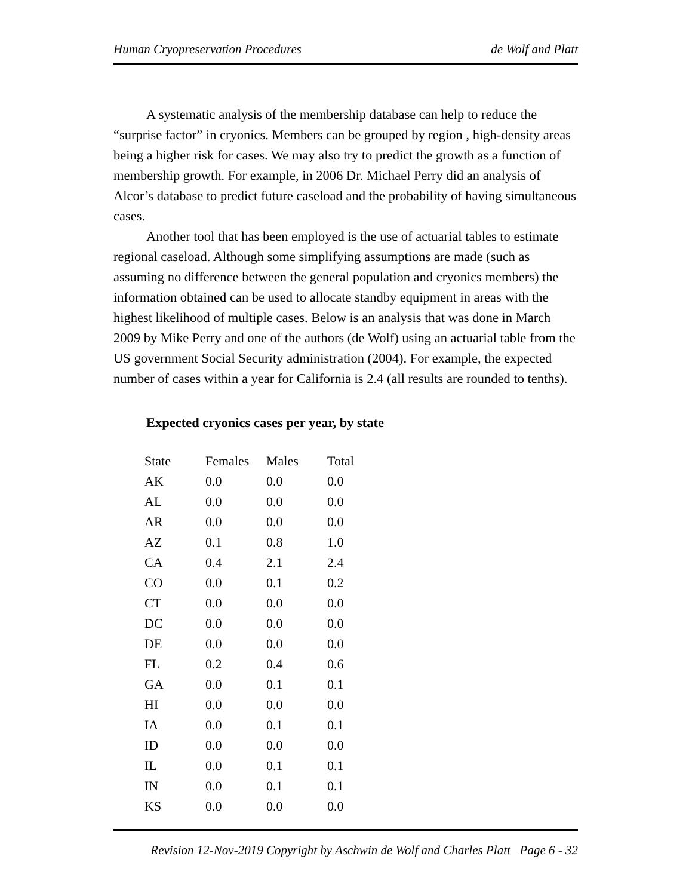Human Cryopreservation Procedures de Wolf and Platt
A systematic analysis of the membership database can help to reduce the “surprise factor” in cryonics. Members can be grouped by region , high-density areas being a higher risk for cases. We may also try to predict the growth as a function of membership growth. For example, in 2006 Dr. Michael Perry did an analysis of Alcor’s database to predict future caseload and the probability of having simultaneous cases.
Another tool that has been employed is the use of actuarial tables to estimate regional caseload. Although some simplifying assumptions are made (such as assuming no difference between the general population and cryonics members) the information obtained can be used to allocate standby equipment in areas with the highest likelihood of multiple cases. Below is an analysis that was done in March 2009 by Mike Perry and one of the authors (de Wolf) using an actuarial table from the US government Social Security administration (2004). For example, the expected number of cases within a year for California is 2.4 (all results are rounded to tenths).
Expected cryonics cases per year, by state
| State | Females | Males | Total |
| --- | --- | --- | --- |
| AK | 0.0 | 0.0 | 0.0 |
| AL | 0.0 | 0.0 | 0.0 |
| AR | 0.0 | 0.0 | 0.0 |
| AZ | 0.1 | 0.8 | 1.0 |
| CA | 0.4 | 2.1 | 2.4 |
| CO | 0.0 | 0.1 | 0.2 |
| CT | 0.0 | 0.0 | 0.0 |
| DC | 0.0 | 0.0 | 0.0 |
| DE | 0.0 | 0.0 | 0.0 |
| FL | 0.2 | 0.4 | 0.6 |
| GA | 0.0 | 0.1 | 0.1 |
| HI | 0.0 | 0.0 | 0.0 |
| IA | 0.0 | 0.1 | 0.1 |
| ID | 0.0 | 0.0 | 0.0 |
| IL | 0.0 | 0.1 | 0.1 |
| IN | 0.0 | 0.1 | 0.1 |
| KS | 0.0 | 0.0 | 0.0 |
Revision 12-Nov-2019 Copyright by Aschwin de Wolf and Charles Platt Page 6 - 32